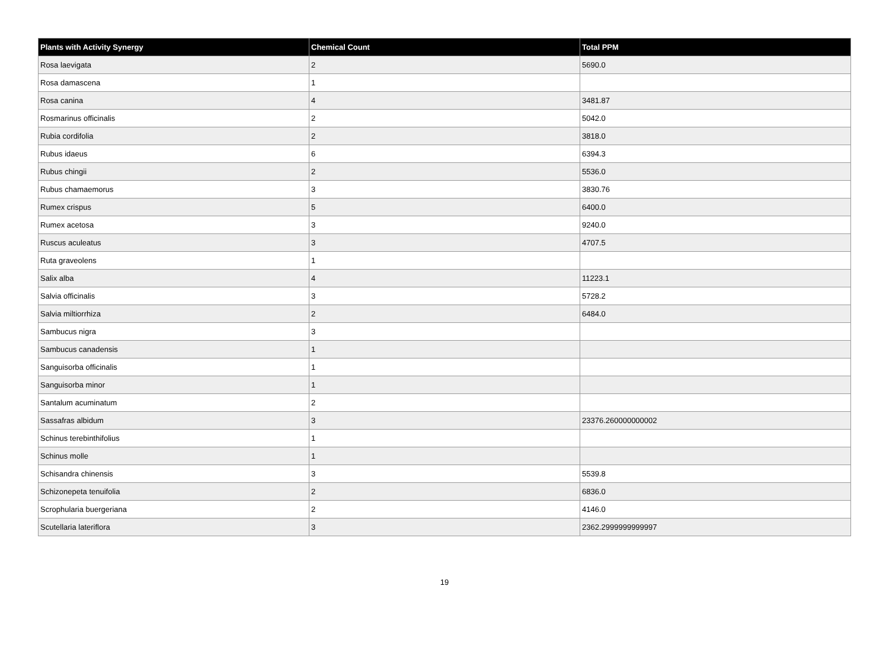| Plants with Activity Synergy | Chemical Count | Total PPM |
| --- | --- | --- |
| Rosa laevigata | 2 | 5690.0 |
| Rosa damascena | 1 | |
| Rosa canina | 4 | 3481.87 |
| Rosmarinus officinalis | 2 | 5042.0 |
| Rubia cordifolia | 2 | 3818.0 |
| Rubus idaeus | 6 | 6394.3 |
| Rubus chingii | 2 | 5536.0 |
| Rubus chamaemorus | 3 | 3830.76 |
| Rumex crispus | 5 | 6400.0 |
| Rumex acetosa | 3 | 9240.0 |
| Ruscus aculeatus | 3 | 4707.5 |
| Ruta graveolens | 1 | |
| Salix alba | 4 | 11223.1 |
| Salvia officinalis | 3 | 5728.2 |
| Salvia miltiorrhiza | 2 | 6484.0 |
| Sambucus nigra | 3 | |
| Sambucus canadensis | 1 | |
| Sanguisorba officinalis | 1 | |
| Sanguisorba minor | 1 | |
| Santalum acuminatum | 2 | |
| Sassafras albidum | 3 | 23376.260000000002 |
| Schinus terebinthifolius | 1 | |
| Schinus molle | 1 | |
| Schisandra chinensis | 3 | 5539.8 |
| Schizonepeta tenuifolia | 2 | 6836.0 |
| Scrophularia buergeriana | 2 | 4146.0 |
| Scutellaria lateriflora | 3 | 2362.2999999999997 |
19